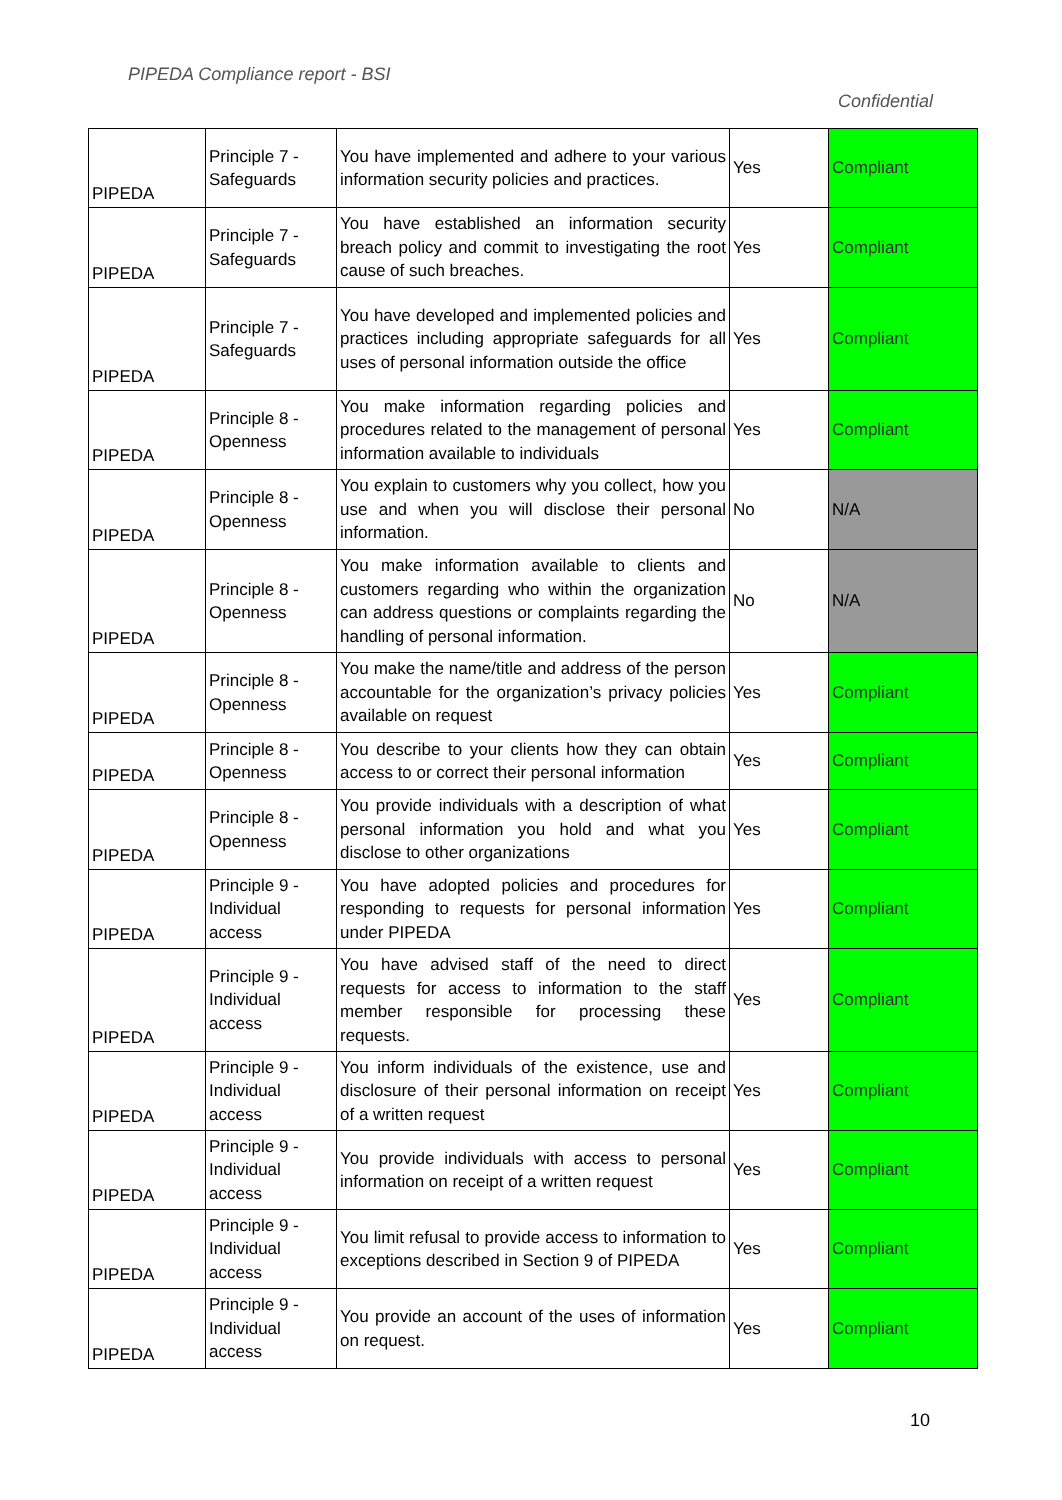PIPEDA Compliance report - BSI
Confidential
| PIPEDA | Principle 7 - Safeguards | You have implemented and adhere to your various information security policies and practices. | Yes | Compliant |
| PIPEDA | Principle 7 - Safeguards | You have established an information security breach policy and commit to investigating the root cause of such breaches. | Yes | Compliant |
| PIPEDA | Principle 7 - Safeguards | You have developed and implemented policies and practices including appropriate safeguards for all uses of personal information outside the office | Yes | Compliant |
| PIPEDA | Principle 8 - Openness | You make information regarding policies and procedures related to the management of personal information available to individuals | Yes | Compliant |
| PIPEDA | Principle 8 - Openness | You explain to customers why you collect, how you use and when you will disclose their personal information. | No | N/A |
| PIPEDA | Principle 8 - Openness | You make information available to clients and customers regarding who within the organization can address questions or complaints regarding the handling of personal information. | No | N/A |
| PIPEDA | Principle 8 - Openness | You make the name/title and address of the person accountable for the organization’s privacy policies available on request | Yes | Compliant |
| PIPEDA | Principle 8 - Openness | You describe to your clients how they can obtain access to or correct their personal information | Yes | Compliant |
| PIPEDA | Principle 8 - Openness | You provide individuals with a description of what personal information you hold and what you disclose to other organizations | Yes | Compliant |
| PIPEDA | Principle 9 - Individual access | You have adopted policies and procedures for responding to requests for personal information under PIPEDA | Yes | Compliant |
| PIPEDA | Principle 9 - Individual access | You have advised staff of the need to direct requests for access to information to the staff member responsible for processing these requests. | Yes | Compliant |
| PIPEDA | Principle 9 - Individual access | You inform individuals of the existence, use and disclosure of their personal information on receipt of a written request | Yes | Compliant |
| PIPEDA | Principle 9 - Individual access | You provide individuals with access to personal information on receipt of a written request | Yes | Compliant |
| PIPEDA | Principle 9 - Individual access | You limit refusal to provide access to information to exceptions described in Section 9 of PIPEDA | Yes | Compliant |
| PIPEDA | Principle 9 - Individual access | You provide an account of the uses of information on request. | Yes | Compliant |
10